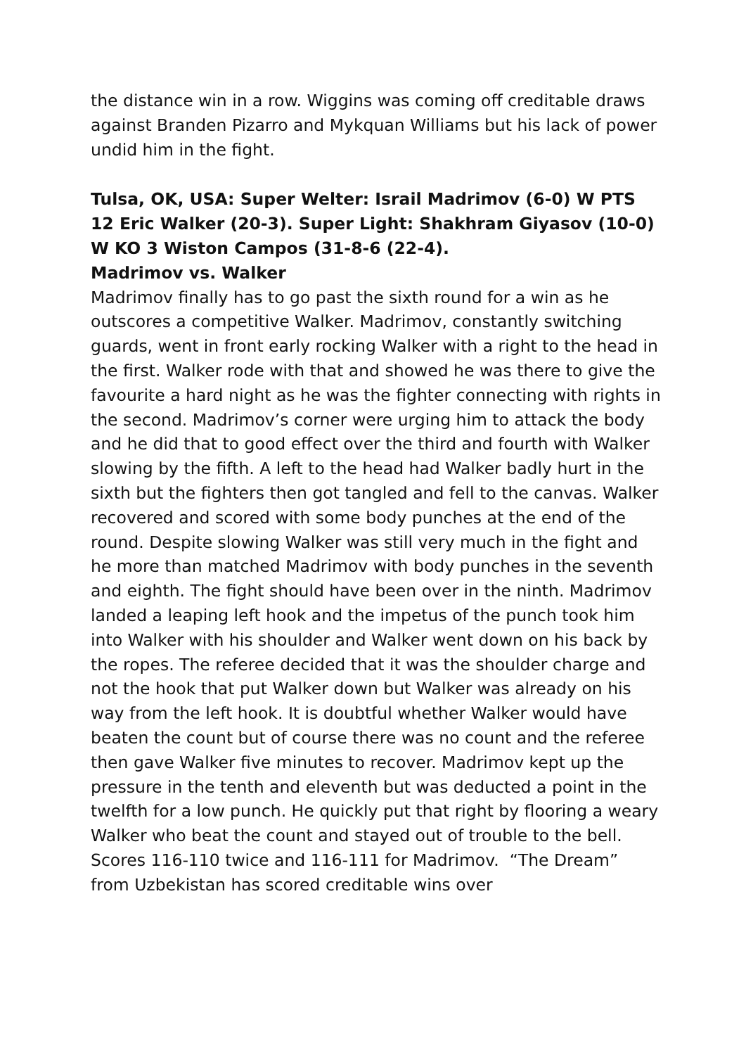the distance win in a row. Wiggins was coming off creditable draws against Branden Pizarro and Mykquan Williams but his lack of power undid him in the fight.
Tulsa, OK, USA: Super Welter: Israil Madrimov (6-0) W PTS 12 Eric Walker (20-3). Super Light: Shakhram Giyasov (10-0) W KO 3 Wiston Campos (31-8-6 (22-4).
Madrimov vs. Walker
Madrimov finally has to go past the sixth round for a win as he outscores a competitive Walker. Madrimov, constantly switching guards, went in front early rocking Walker with a right to the head in the first. Walker rode with that and showed he was there to give the favourite a hard night as he was the fighter connecting with rights in the second. Madrimov’s corner were urging him to attack the body and he did that to good effect over the third and fourth with Walker slowing by the fifth. A left to the head had Walker badly hurt in the sixth but the fighters then got tangled and fell to the canvas. Walker recovered and scored with some body punches at the end of the round. Despite slowing Walker was still very much in the fight and he more than matched Madrimov with body punches in the seventh and eighth. The fight should have been over in the ninth. Madrimov landed a leaping left hook and the impetus of the punch took him into Walker with his shoulder and Walker went down on his back by the ropes. The referee decided that it was the shoulder charge and not the hook that put Walker down but Walker was already on his way from the left hook. It is doubtful whether Walker would have beaten the count but of course there was no count and the referee then gave Walker five minutes to recover. Madrimov kept up the pressure in the tenth and eleventh but was deducted a point in the twelfth for a low punch. He quickly put that right by flooring a weary Walker who beat the count and stayed out of trouble to the bell. Scores 116-110 twice and 116-111 for Madrimov. “The Dream” from Uzbekistan has scored creditable wins over